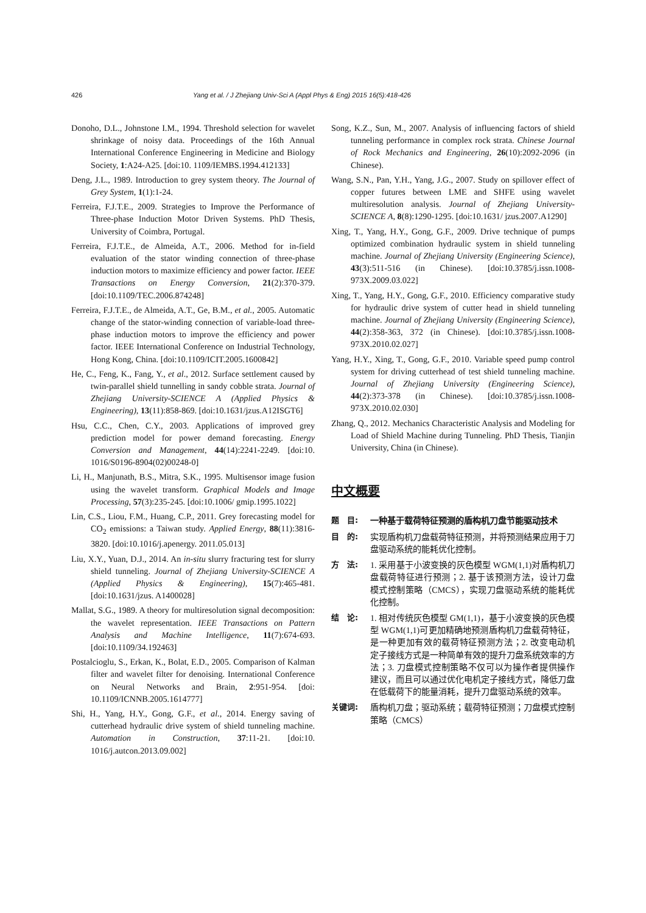426 Yang et al. / J Zhejiang Univ-Sci A (Appl Phys & Eng) 2015 16(5):418-426
Donoho, D.L., Johnstone I.M., 1994. Threshold selection for wavelet shrinkage of noisy data. Proceedings of the 16th Annual International Conference Engineering in Medicine and Biology Society, 1:A24-A25. [doi:10. 1109/IEMBS.1994.412133]
Deng, J.L., 1989. Introduction to grey system theory. The Journal of Grey System, 1(1):1-24.
Ferreira, F.J.T.E., 2009. Strategies to Improve the Performance of Three-phase Induction Motor Driven Systems. PhD Thesis, University of Coimbra, Portugal.
Ferreira, F.J.T.E., de Almeida, A.T., 2006. Method for in-field evaluation of the stator winding connection of three-phase induction motors to maximize efficiency and power factor. IEEE Transactions on Energy Conversion, 21(2):370-379. [doi:10.1109/TEC.2006.874248]
Ferreira, F.J.T.E., de Almeida, A.T., Ge, B.M., et al., 2005. Automatic change of the stator-winding connection of variable-load three-phase induction motors to improve the efficiency and power factor. IEEE International Conference on Industrial Technology, Hong Kong, China. [doi:10.1109/ICIT.2005.1600842]
He, C., Feng, K., Fang, Y., et al., 2012. Surface settlement caused by twin-parallel shield tunnelling in sandy cobble strata. Journal of Zhejiang University-SCIENCE A (Applied Physics & Engineering), 13(11):858-869. [doi:10.1631/jzus.A12ISGT6]
Hsu, C.C., Chen, C.Y., 2003. Applications of improved grey prediction model for power demand forecasting. Energy Conversion and Management, 44(14):2241-2249. [doi:10. 1016/S0196-8904(02)00248-0]
Li, H., Manjunath, B.S., Mitra, S.K., 1995. Multisensor image fusion using the wavelet transform. Graphical Models and Image Processing, 57(3):235-245. [doi:10.1006/ gmip.1995.1022]
Lin, C.S., Liou, F.M., Huang, C.P., 2011. Grey forecasting model for CO<sub>2</sub> emissions: a Taiwan study. Applied Energy, 88(11):3816-3820. [doi:10.1016/j.apenergy. 2011.05.013]
Liu, X.Y., Yuan, D.J., 2014. An in-situ slurry fracturing test for slurry shield tunneling. Journal of Zhejiang University-SCIENCE A (Applied Physics & Engineering), 15(7):465-481. [doi:10.1631/jzus. A1400028]
Mallat, S.G., 1989. A theory for multiresolution signal decomposition: the wavelet representation. IEEE Transactions on Pattern Analysis and Machine Intelligence, 11(7):674-693. [doi:10.1109/34.192463]
Postalcioglu, S., Erkan, K., Bolat, E.D., 2005. Comparison of Kalman filter and wavelet filter for denoising. International Conference on Neural Networks and Brain, 2:951-954. [doi: 10.1109/ICNNB.2005.1614777]
Shi, H., Yang, H.Y., Gong, G.F., et al., 2014. Energy saving of cutterhead hydraulic drive system of shield tunneling machine. Automation in Construction, 37:11-21. [doi:10. 1016/j.autcon.2013.09.002]
Song, K.Z., Sun, M., 2007. Analysis of influencing factors of shield tunneling performance in complex rock strata. Chinese Journal of Rock Mechanics and Engineering, 26(10):2092-2096 (in Chinese).
Wang, S.N., Pan, Y.H., Yang, J.G., 2007. Study on spillover effect of copper futures between LME and SHFE using wavelet multiresolution analysis. Journal of Zhejiang University-SCIENCE A, 8(8):1290-1295. [doi:10.1631/ jzus.2007.A1290]
Xing, T., Yang, H.Y., Gong, G.F., 2009. Drive technique of pumps optimized combination hydraulic system in shield tunneling machine. Journal of Zhejiang University (Engineering Science), 43(3):511-516 (in Chinese). [doi:10.3785/j.issn.1008-973X.2009.03.022]
Xing, T., Yang, H.Y., Gong, G.F., 2010. Efficiency comparative study for hydraulic drive system of cutter head in shield tunneling machine. Journal of Zhejiang University (Engineering Science), 44(2):358-363, 372 (in Chinese). [doi:10.3785/j.issn.1008-973X.2010.02.027]
Yang, H.Y., Xing, T., Gong, G.F., 2010. Variable speed pump control system for driving cutterhead of test shield tunneling machine. Journal of Zhejiang University (Engineering Science), 44(2):373-378 (in Chinese). [doi:10.3785/j.issn.1008-973X.2010.02.030]
Zhang, Q., 2012. Mechanics Characteristic Analysis and Modeling for Load of Shield Machine during Tunneling. PhD Thesis, Tianjin University, China (in Chinese).
中文概要
题　目: 一种基于载荷特征预测的盾构机刀盘节能驱动技术
目　的: 实现盾构机刀盘载荷特征预测，并将预测结果应用于刀盘驱动系统的能耗优化控制。
方　法: 1. 采用基于小波变换的灰色模型 WGM(1,1)对盾构机刀盘载荷特征进行预测；2. 基于该预测方法，设计刀盘模式控制策略（CMCS），实现刀盘驱动系统的能耗优化控制。
结　论: 1. 相对传统灰色模型 GM(1,1)，基于小波变换的灰色模型 WGM(1,1)可更加精确地预测盾构机刀盘载荷特征，是一种更加有效的载荷特征预测方法；2. 改变电动机定子接线方式是一种简单有效的提升刀盘系统效率的方法；3. 刀盘模式控制策略不仅可以为操作者提供操作建议，而且可以通过优化电机定子接线方式，降低刀盘在低载荷下的能量消耗，提升刀盘驱动系统的效率。
关键词: 盾构机刀盘；驱动系统；载荷特征预测；刀盘模式控制策略（CMCS）